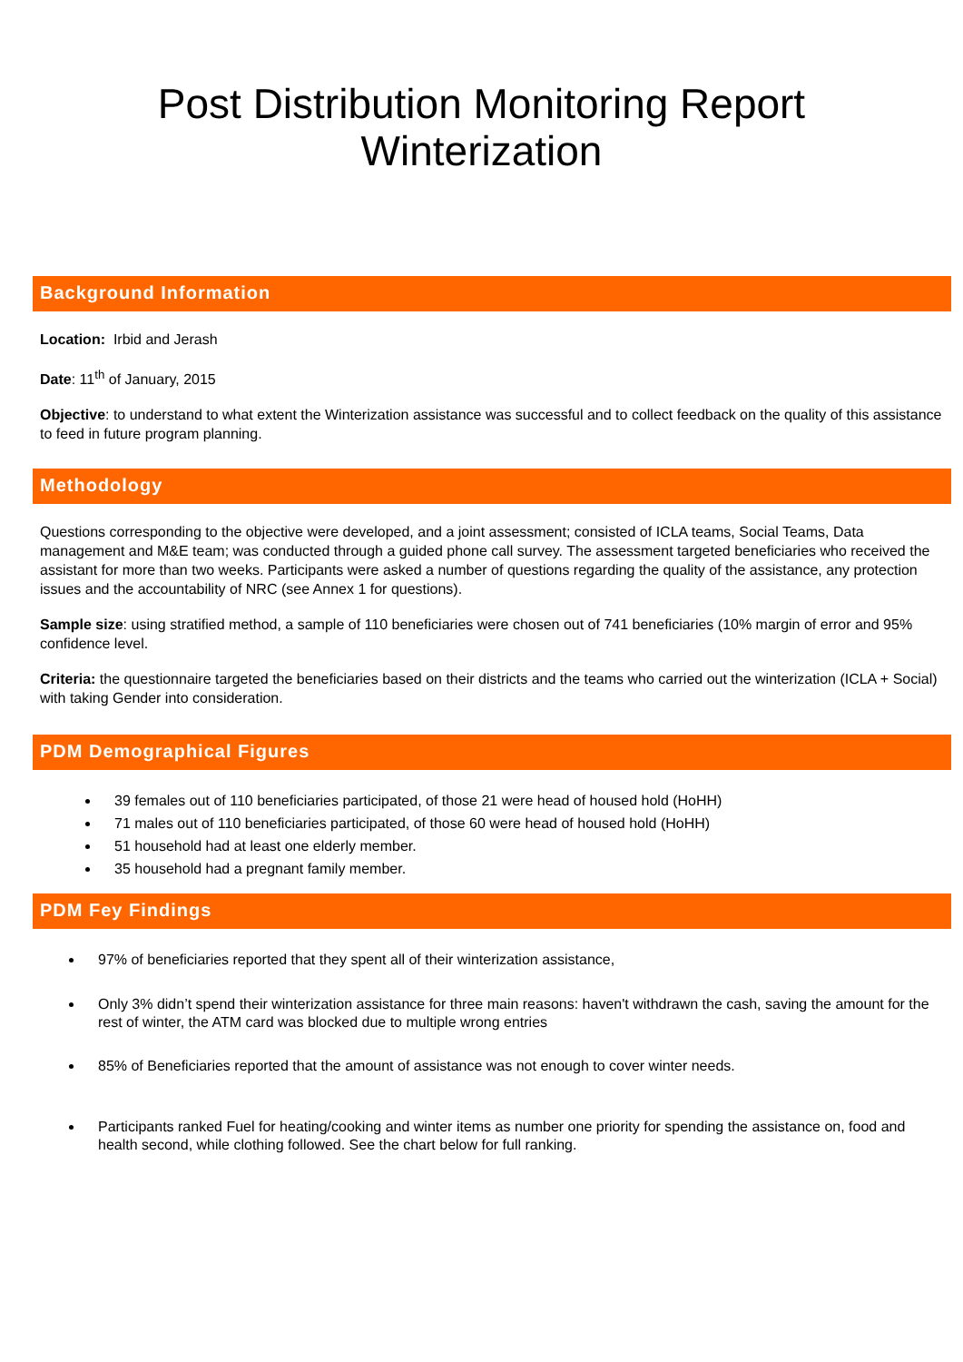Post Distribution Monitoring Report
Winterization
Background Information
Location: Irbid and Jerash
Date: 11<sup>th</sup> of January, 2015
Objective: to understand to what extent the Winterization assistance was successful and to collect feedback on the quality of this assistance to feed in future program planning.
Methodology
Questions corresponding to the objective were developed, and a joint assessment; consisted of ICLA teams, Social Teams, Data management and M&E team; was conducted through a guided phone call survey. The assessment targeted beneficiaries who received the assistant for more than two weeks. Participants were asked a number of questions regarding the quality of the assistance, any protection issues and the accountability of NRC (see Annex 1 for questions).
Sample size: using stratified method, a sample of 110 beneficiaries were chosen out of 741 beneficiaries (10% margin of error and 95% confidence level.
Criteria: the questionnaire targeted the beneficiaries based on their districts and the teams who carried out the winterization (ICLA + Social) with taking Gender into consideration.
PDM Demographical Figures
39 females out of 110 beneficiaries participated, of those 21 were head of housed hold (HoHH)
71 males out of 110 beneficiaries participated, of those 60 were head of housed hold (HoHH)
51 household had at least one elderly member.
35 household had a pregnant family member.
PDM Fey Findings
97% of beneficiaries reported that they spent all of their winterization assistance,
Only 3% didn’t spend their winterization assistance for three main reasons: haven't withdrawn the cash, saving the amount for the rest of winter, the ATM card was blocked due to multiple wrong entries
85% of Beneficiaries reported that the amount of assistance was not enough to cover winter needs.
Participants ranked Fuel for heating/cooking and winter items as number one priority for spending the assistance on, food and health second, while clothing followed. See the chart below for full ranking.